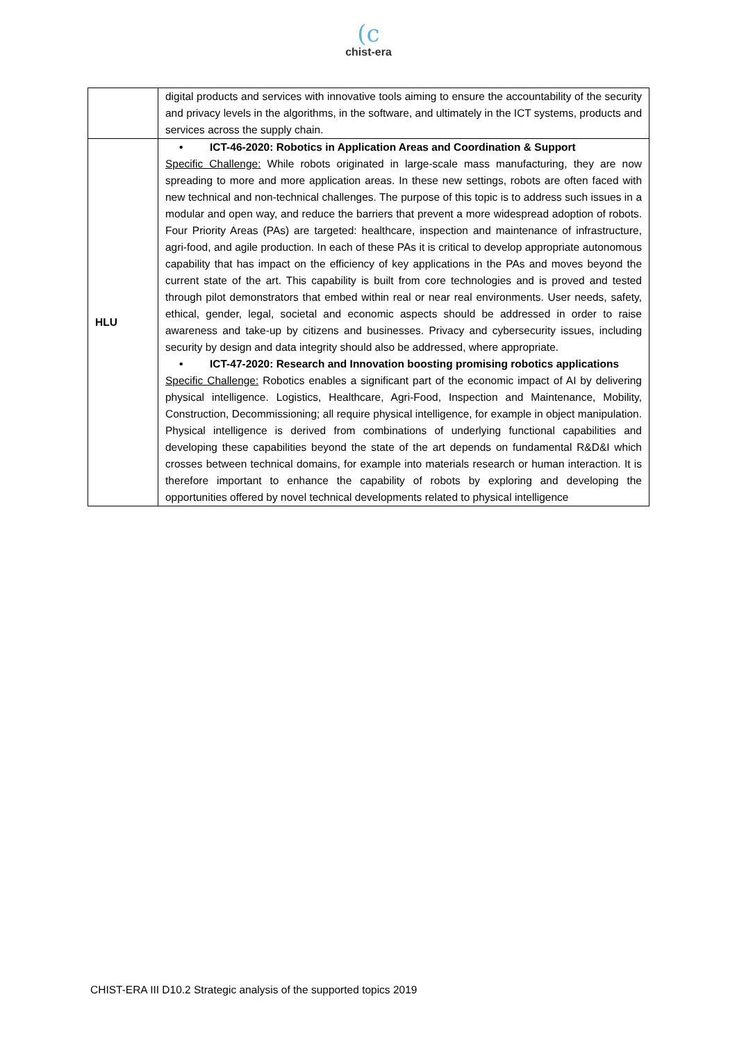(c
chist-era
| | digital products and services with innovative tools aiming to ensure the accountability of the security and privacy levels in the algorithms, in the software, and ultimately in the ICT systems, products and services across the supply chain. |
| HLU | • ICT-46-2020: Robotics in Application Areas and Coordination & Support Specific Challenge: While robots originated in large-scale mass manufacturing, they are now spreading to more and more application areas. In these new settings, robots are often faced with new technical and non-technical challenges. The purpose of this topic is to address such issues in a modular and open way, and reduce the barriers that prevent a more widespread adoption of robots. Four Priority Areas (PAs) are targeted: healthcare, inspection and maintenance of infrastructure, agri-food, and agile production. In each of these PAs it is critical to develop appropriate autonomous capability that has impact on the efficiency of key applications in the PAs and moves beyond the current state of the art. This capability is built from core technologies and is proved and tested through pilot demonstrators that embed within real or near real environments. User needs, safety, ethical, gender, legal, societal and economic aspects should be addressed in order to raise awareness and take-up by citizens and businesses. Privacy and cybersecurity issues, including security by design and data integrity should also be addressed, where appropriate. • ICT-47-2020: Research and Innovation boosting promising robotics applications Specific Challenge: Robotics enables a significant part of the economic impact of AI by delivering physical intelligence. Logistics, Healthcare, Agri-Food, Inspection and Maintenance, Mobility, Construction, Decommissioning; all require physical intelligence, for example in object manipulation. Physical intelligence is derived from combinations of underlying functional capabilities and developing these capabilities beyond the state of the art depends on fundamental R&D&I which crosses between technical domains, for example into materials research or human interaction. It is therefore important to enhance the capability of robots by exploring and developing the opportunities offered by novel technical developments related to physical intelligence |
CHIST-ERA III D10.2 Strategic analysis of the supported topics 2019